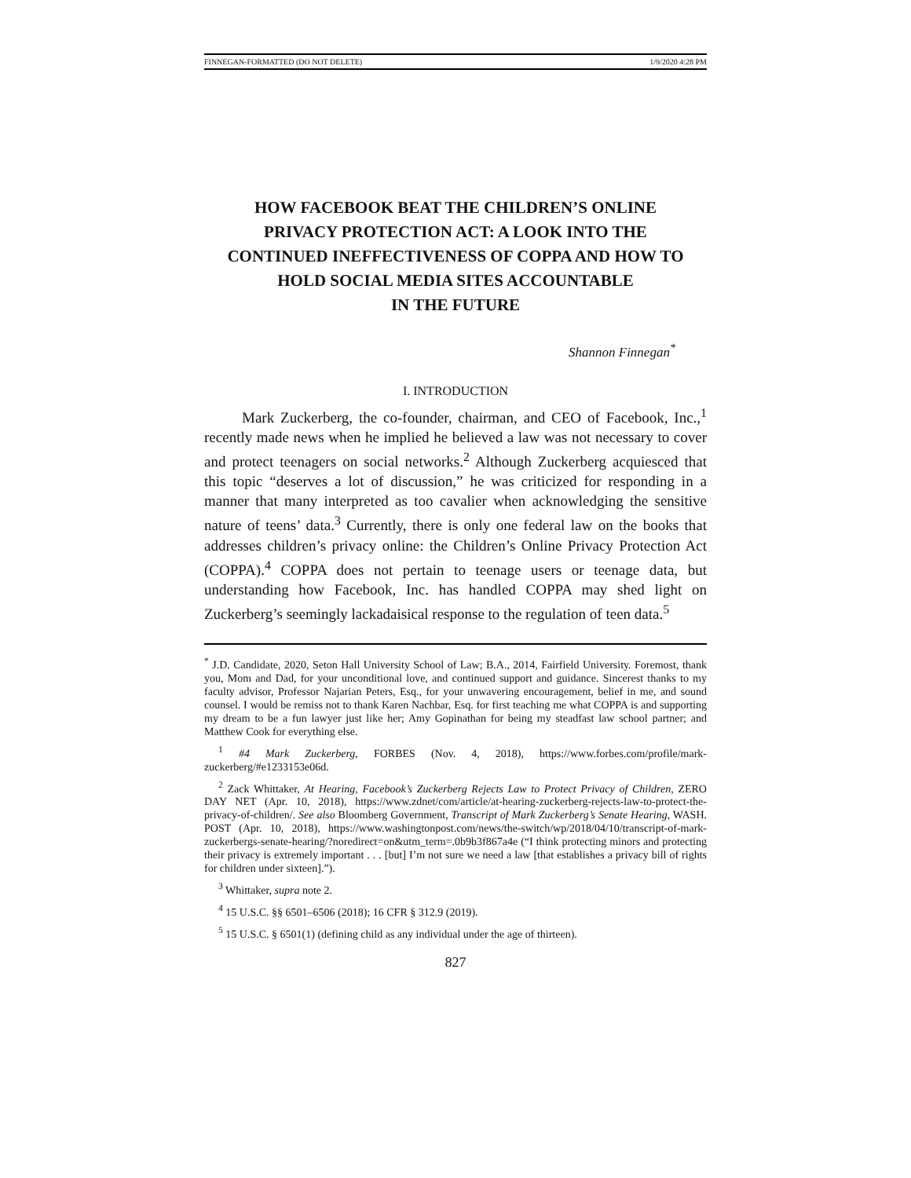FINNEGAN-FORMATTED (DO NOT DELETE) 1/9/2020 4:28 PM
HOW FACEBOOK BEAT THE CHILDREN’S ONLINE
PRIVACY PROTECTION ACT: A LOOK INTO THE
CONTINUED INEFFECTIVENESS OF COPPA AND HOW TO
HOLD SOCIAL MEDIA SITES ACCOUNTABLE
IN THE FUTURE
Shannon Finnegan<sup>*</sup>
I. INTRODUCTION
Mark Zuckerberg, the co-founder, chairman, and CEO of Facebook, Inc.,<sup>1</sup> recently made news when he implied he believed a law was not necessary to cover and protect teenagers on social networks.<sup>2</sup> Although Zuckerberg acquiesced that this topic “deserves a lot of discussion,” he was criticized for responding in a manner that many interpreted as too cavalier when acknowledging the sensitive nature of teens’ data.<sup>3</sup> Currently, there is only one federal law on the books that addresses children’s privacy online: the Children’s Online Privacy Protection Act (COPPA).<sup>4</sup> COPPA does not pertain to teenage users or teenage data, but understanding how Facebook, Inc. has handled COPPA may shed light on Zuckerberg’s seemingly lackadaisical response to the regulation of teen data.<sup>5</sup>
<sup>*</sup> J.D. Candidate, 2020, Seton Hall University School of Law; B.A., 2014, Fairfield University. Foremost, thank you, Mom and Dad, for your unconditional love, and continued support and guidance. Sincerest thanks to my faculty advisor, Professor Najarian Peters, Esq., for your unwavering encouragement, belief in me, and sound counsel. I would be remiss not to thank Karen Nachbar, Esq. for first teaching me what COPPA is and supporting my dream to be a fun lawyer just like her; Amy Gopinathan for being my steadfast law school partner; and Matthew Cook for everything else.
<sup>1</sup> #4 Mark Zuckerberg, FORBES (Nov. 4, 2018), https://www.forbes.com/profile/mark-zuckerberg/#e1233153e06d.
<sup>2</sup> Zack Whittaker, At Hearing, Facebook’s Zuckerberg Rejects Law to Protect Privacy of Children, ZERO DAY NET (Apr. 10, 2018), https://www.zdnet/com/article/at-hearing-zuckerberg-rejects-law-to-protect-the-privacy-of-children/. See also Bloomberg Government, Transcript of Mark Zuckerberg’s Senate Hearing, WASH. POST (Apr. 10, 2018), https://www.washingtonpost.com/news/the-switch/wp/2018/04/10/transcript-of-mark-zuckerbergs-senate-hearing/?noredirect=on&utm_term=.0b9b3f867a4e (“I think protecting minors and protecting their privacy is extremely important . . . [but] I’m not sure we need a law [that establishes a privacy bill of rights for children under sixteen].”).
<sup>3</sup> Whittaker, supra note 2.
<sup>4</sup> 15 U.S.C. §§ 6501–6506 (2018); 16 CFR § 312.9 (2019).
<sup>5</sup> 15 U.S.C. § 6501(1) (defining child as any individual under the age of thirteen).
827